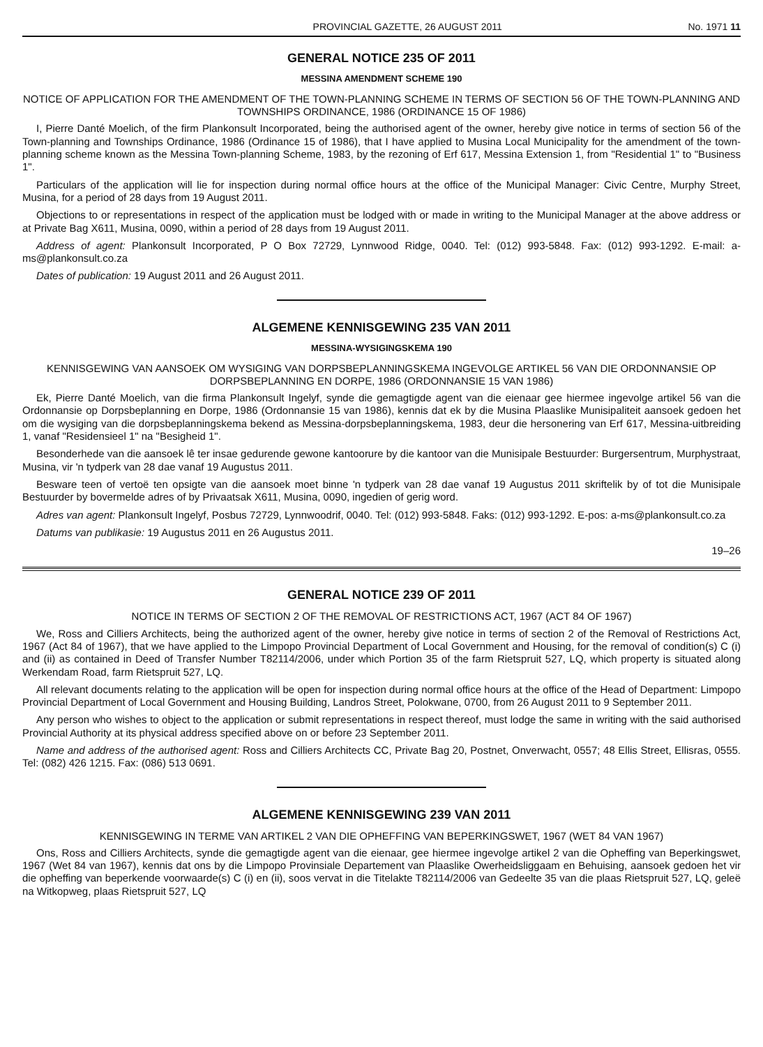PROVINCIAL GAZETTE, 26 AUGUST 2011 No. 1971 11
GENERAL NOTICE 235 OF 2011
MESSINA AMENDMENT SCHEME 190
NOTICE OF APPLICATION FOR THE AMENDMENT OF THE TOWN-PLANNING SCHEME IN TERMS OF SECTION 56 OF THE TOWN-PLANNING AND TOWNSHIPS ORDINANCE, 1986 (ORDINANCE 15 OF 1986)
I, Pierre Danté Moelich, of the firm Plankonsult Incorporated, being the authorised agent of the owner, hereby give notice in terms of section 56 of the Town-planning and Townships Ordinance, 1986 (Ordinance 15 of 1986), that I have applied to Musina Local Municipality for the amendment of the town-planning scheme known as the Messina Town-planning Scheme, 1983, by the rezoning of Erf 617, Messina Extension 1, from "Residential 1" to "Business 1".
Particulars of the application will lie for inspection during normal office hours at the office of the Municipal Manager: Civic Centre, Murphy Street, Musina, for a period of 28 days from 19 August 2011.
Objections to or representations in respect of the application must be lodged with or made in writing to the Municipal Manager at the above address or at Private Bag X611, Musina, 0090, within a period of 28 days from 19 August 2011.
Address of agent: Plankonsult Incorporated, P O Box 72729, Lynnwood Ridge, 0040. Tel: (012) 993-5848. Fax: (012) 993-1292. E-mail: a-ms@plankonsult.co.za
Dates of publication: 19 August 2011 and 26 August 2011.
ALGEMENE KENNISGEWING 235 VAN 2011
MESSINA-WYSIGINGSKEMA 190
KENNISGEWING VAN AANSOEK OM WYSIGING VAN DORPSBEPLANNINGSKEMA INGEVOLGE ARTIKEL 56 VAN DIE ORDONNANSIE OP DORPSBEPLANNING EN DORPE, 1986 (ORDONNANSIE 15 VAN 1986)
Ek, Pierre Danté Moelich, van die firma Plankonsult Ingelyf, synde die gemagtigde agent van die eienaar gee hiermee ingevolge artikel 56 van die Ordonnansie op Dorpsbeplanning en Dorpe, 1986 (Ordonnansie 15 van 1986), kennis dat ek by die Musina Plaaslike Munisipaliteit aansoek gedoen het om die wysiging van die dorpsbeplanningskema bekend as Messina-dorpsbeplanningskema, 1983, deur die hersonering van Erf 617, Messina-uitbreiding 1, vanaf "Residensieel 1" na "Besigheid 1".
Besonderhede van die aansoek lê ter insae gedurende gewone kantoorure by die kantoor van die Munisipale Bestuurder: Burgersentrum, Murphystraat, Musina, vir 'n tydperk van 28 dae vanaf 19 Augustus 2011.
Besware teen of vertoë ten opsigte van die aansoek moet binne 'n tydperk van 28 dae vanaf 19 Augustus 2011 skriftelik by of tot die Munisipale Bestuurder by bovermelde adres of by Privaatsak X611, Musina, 0090, ingedien of gerig word.
Adres van agent: Plankonsult Ingelyf, Posbus 72729, Lynnwoodrif, 0040. Tel: (012) 993-5848. Faks: (012) 993-1292. E-pos: a-ms@plankonsult.co.za
Datums van publikasie: 19 Augustus 2011 en 26 Augustus 2011.
19–26
GENERAL NOTICE 239 OF 2011
NOTICE IN TERMS OF SECTION 2 OF THE REMOVAL OF RESTRICTIONS ACT, 1967 (ACT 84 OF 1967)
We, Ross and Cilliers Architects, being the authorized agent of the owner, hereby give notice in terms of section 2 of the Removal of Restrictions Act, 1967 (Act 84 of 1967), that we have applied to the Limpopo Provincial Department of Local Government and Housing, for the removal of condition(s) C (i) and (ii) as contained in Deed of Transfer Number T82114/2006, under which Portion 35 of the farm Rietspruit 527, LQ, which property is situated along Werkendam Road, farm Rietspruit 527, LQ.
All relevant documents relating to the application will be open for inspection during normal office hours at the office of the Head of Department: Limpopo Provincial Department of Local Government and Housing Building, Landros Street, Polokwane, 0700, from 26 August 2011 to 9 September 2011.
Any person who wishes to object to the application or submit representations in respect thereof, must lodge the same in writing with the said authorised Provincial Authority at its physical address specified above on or before 23 September 2011.
Name and address of the authorised agent: Ross and Cilliers Architects CC, Private Bag 20, Postnet, Onverwacht, 0557; 48 Ellis Street, Ellisras, 0555. Tel: (082) 426 1215. Fax: (086) 513 0691.
ALGEMENE KENNISGEWING 239 VAN 2011
KENNISGEWING IN TERME VAN ARTIKEL 2 VAN DIE OPHEFFING VAN BEPERKINGSWET, 1967 (WET 84 VAN 1967)
Ons, Ross and Cilliers Architects, synde die gemagtigde agent van die eienaar, gee hiermee ingevolge artikel 2 van die Opheffing van Beperkingswet, 1967 (Wet 84 van 1967), kennis dat ons by die Limpopo Provinsiale Departement van Plaaslike Owerheidsliggaam en Behuising, aansoek gedoen het vir die opheffing van beperkende voorwaarde(s) C (i) en (ii), soos vervat in die Titelakte T82114/2006 van Gedeelte 35 van die plaas Rietspruit 527, LQ, geleë na Witkopweg, plaas Rietspruit 527, LQ